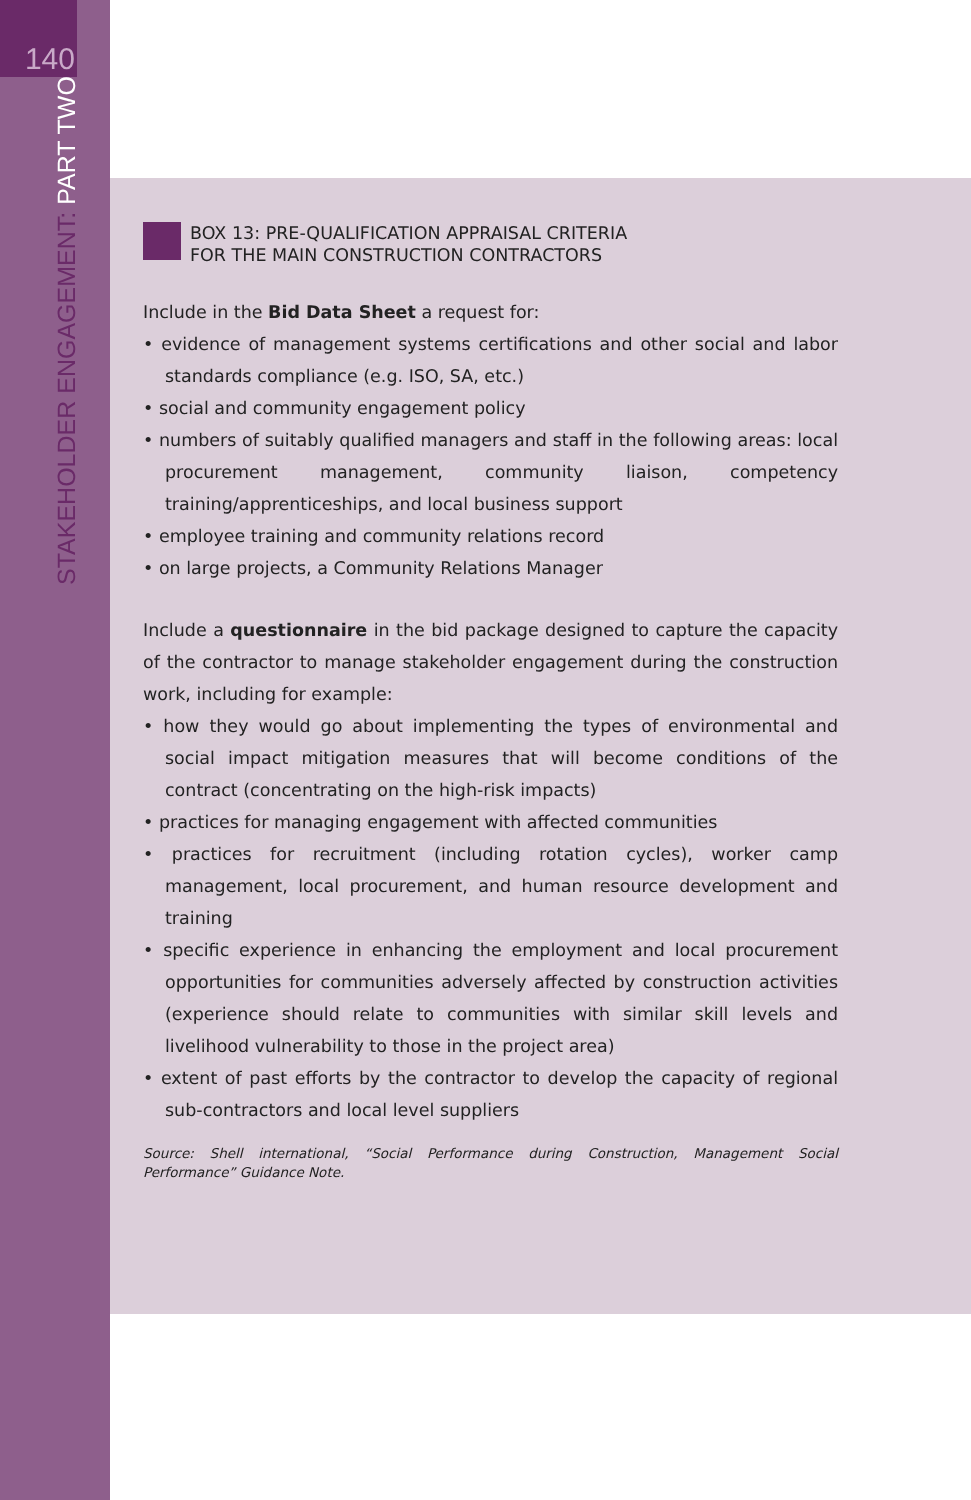140
STAKEHOLDER ENGAGEMENT: PART TWO
BOX 13: PRE-QUALIFICATION APPRAISAL CRITERIA
FOR THE MAIN CONSTRUCTION CONTRACTORS
Include in the Bid Data Sheet a request for:
• evidence of management systems certifications and other social and labor standards compliance (e.g. ISO, SA, etc.)
• social and community engagement policy
• numbers of suitably qualified managers and staff in the following areas: local procurement management, community liaison, competency training/apprenticeships, and local business support
• employee training and community relations record
• on large projects, a Community Relations Manager
Include a questionnaire in the bid package designed to capture the capacity of the contractor to manage stakeholder engagement during the construction work, including for example:
• how they would go about implementing the types of environmental and social impact mitigation measures that will become conditions of the contract (concentrating on the high-risk impacts)
• practices for managing engagement with affected communities
• practices for recruitment (including rotation cycles), worker camp management, local procurement, and human resource development and training
• specific experience in enhancing the employment and local procurement opportunities for communities adversely affected by construction activities (experience should relate to communities with similar skill levels and livelihood vulnerability to those in the project area)
• extent of past efforts by the contractor to develop the capacity of regional sub-contractors and local level suppliers
Source: Shell international, “Social Performance during Construction, Management Social Performance” Guidance Note.